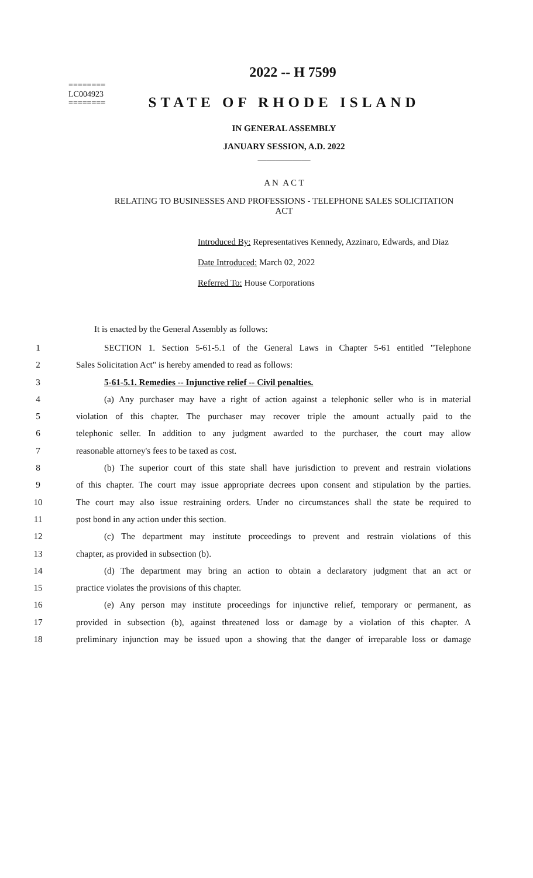========
LC004923
========
2022 -- H 7599
STATE OF RHODE ISLAND
IN GENERAL ASSEMBLY
JANUARY SESSION, A.D. 2022
____________
A N A C T
RELATING TO BUSINESSES AND PROFESSIONS - TELEPHONE SALES SOLICITATION
ACT
Introduced By: Representatives Kennedy, Azzinaro, Edwards, and Diaz
Date Introduced: March 02, 2022
Referred To: House Corporations
It is enacted by the General Assembly as follows:
1 SECTION 1. Section 5-61-5.1 of the General Laws in Chapter 5-61 entitled "Telephone
2 Sales Solicitation Act" is hereby amended to read as follows:
3 5-61-5.1. Remedies -- Injunctive relief -- Civil penalties.
4 (a) Any purchaser may have a right of action against a telephonic seller who is in material
5 violation of this chapter. The purchaser may recover triple the amount actually paid to the
6 telephonic seller. In addition to any judgment awarded to the purchaser, the court may allow
7 reasonable attorney's fees to be taxed as cost.
8 (b) The superior court of this state shall have jurisdiction to prevent and restrain violations
9 of this chapter. The court may issue appropriate decrees upon consent and stipulation by the parties.
10 The court may also issue restraining orders. Under no circumstances shall the state be required to
11 post bond in any action under this section.
12 (c) The department may institute proceedings to prevent and restrain violations of this
13 chapter, as provided in subsection (b).
14 (d) The department may bring an action to obtain a declaratory judgment that an act or
15 practice violates the provisions of this chapter.
16 (e) Any person may institute proceedings for injunctive relief, temporary or permanent, as
17 provided in subsection (b), against threatened loss or damage by a violation of this chapter. A
18 preliminary injunction may be issued upon a showing that the danger of irreparable loss or damage